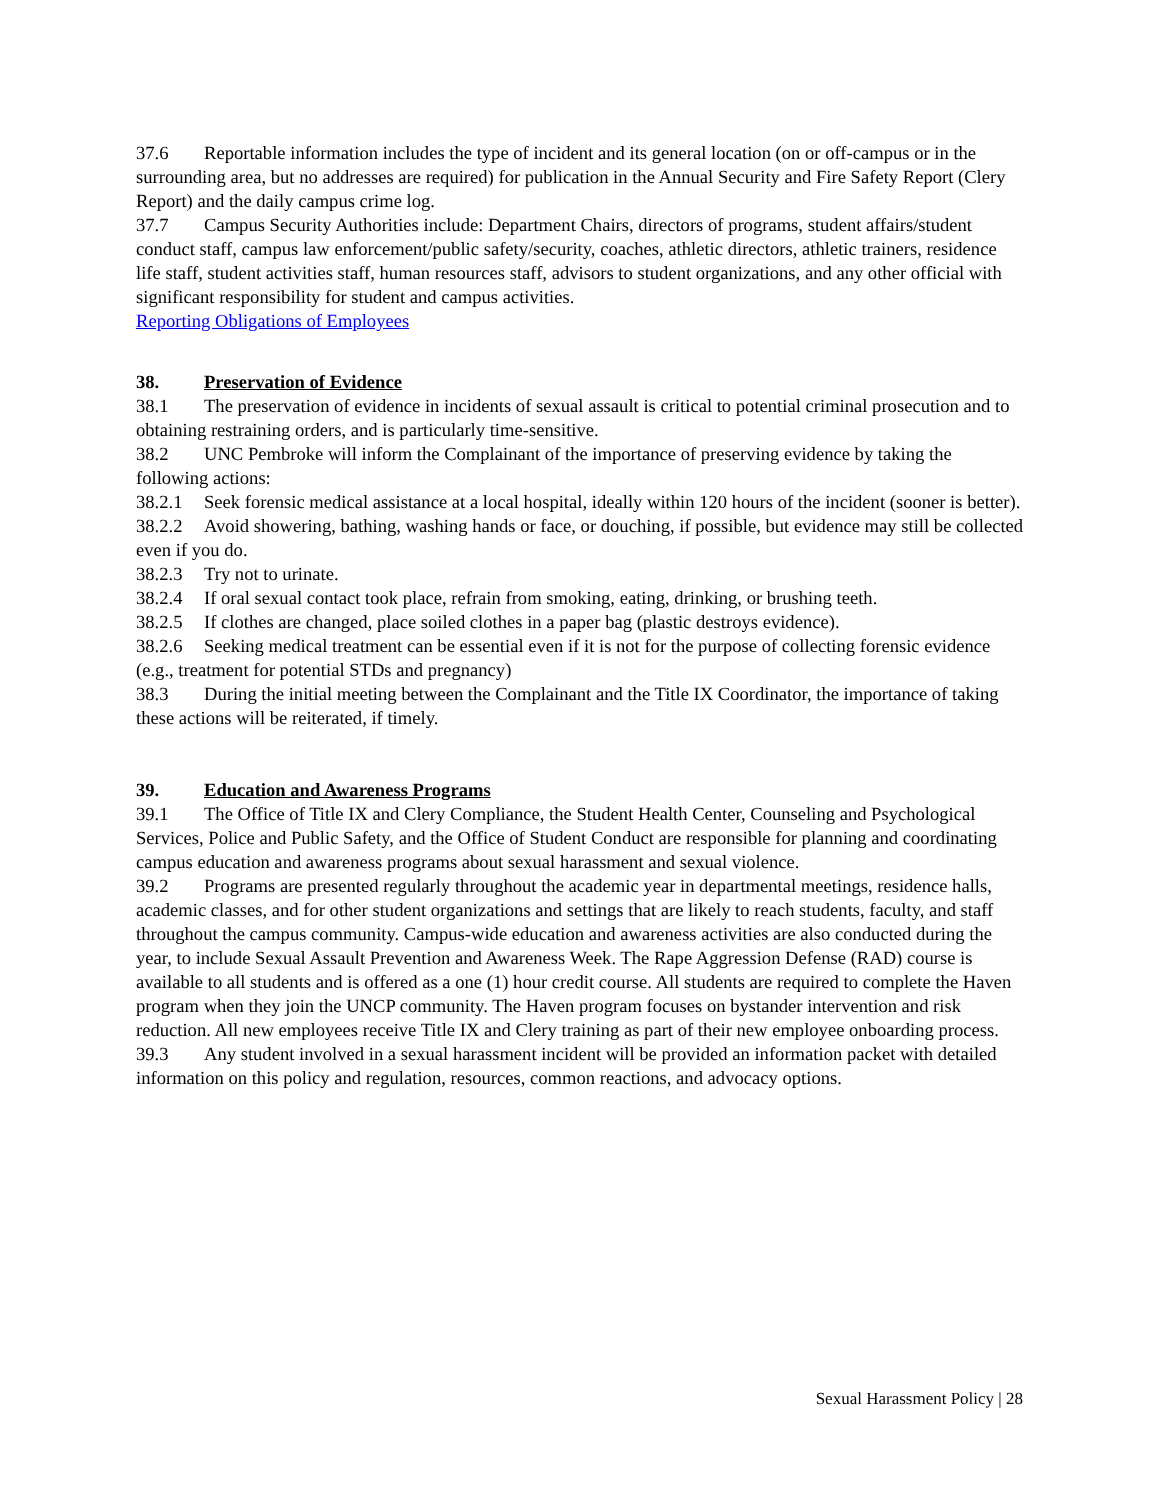37.6 Reportable information includes the type of incident and its general location (on or off-campus or in the surrounding area, but no addresses are required) for publication in the Annual Security and Fire Safety Report (Clery Report) and the daily campus crime log.
37.7 Campus Security Authorities include: Department Chairs, directors of programs, student affairs/student conduct staff, campus law enforcement/public safety/security, coaches, athletic directors, athletic trainers, residence life staff, student activities staff, human resources staff, advisors to student organizations, and any other official with significant responsibility for student and campus activities.
Reporting Obligations of Employees
38. Preservation of Evidence
38.1 The preservation of evidence in incidents of sexual assault is critical to potential criminal prosecution and to obtaining restraining orders, and is particularly time-sensitive.
38.2 UNC Pembroke will inform the Complainant of the importance of preserving evidence by taking the following actions:
38.2.1 Seek forensic medical assistance at a local hospital, ideally within 120 hours of the incident (sooner is better).
38.2.2 Avoid showering, bathing, washing hands or face, or douching, if possible, but evidence may still be collected even if you do.
38.2.3 Try not to urinate.
38.2.4 If oral sexual contact took place, refrain from smoking, eating, drinking, or brushing teeth.
38.2.5 If clothes are changed, place soiled clothes in a paper bag (plastic destroys evidence).
38.2.6 Seeking medical treatment can be essential even if it is not for the purpose of collecting forensic evidence (e.g., treatment for potential STDs and pregnancy)
38.3 During the initial meeting between the Complainant and the Title IX Coordinator, the importance of taking these actions will be reiterated, if timely.
39. Education and Awareness Programs
39.1 The Office of Title IX and Clery Compliance, the Student Health Center, Counseling and Psychological Services, Police and Public Safety, and the Office of Student Conduct are responsible for planning and coordinating campus education and awareness programs about sexual harassment and sexual violence.
39.2 Programs are presented regularly throughout the academic year in departmental meetings, residence halls, academic classes, and for other student organizations and settings that are likely to reach students, faculty, and staff throughout the campus community. Campus-wide education and awareness activities are also conducted during the year, to include Sexual Assault Prevention and Awareness Week. The Rape Aggression Defense (RAD) course is available to all students and is offered as a one (1) hour credit course. All students are required to complete the Haven program when they join the UNCP community. The Haven program focuses on bystander intervention and risk reduction. All new employees receive Title IX and Clery training as part of their new employee onboarding process.
39.3 Any student involved in a sexual harassment incident will be provided an information packet with detailed information on this policy and regulation, resources, common reactions, and advocacy options.
Sexual Harassment Policy | 28